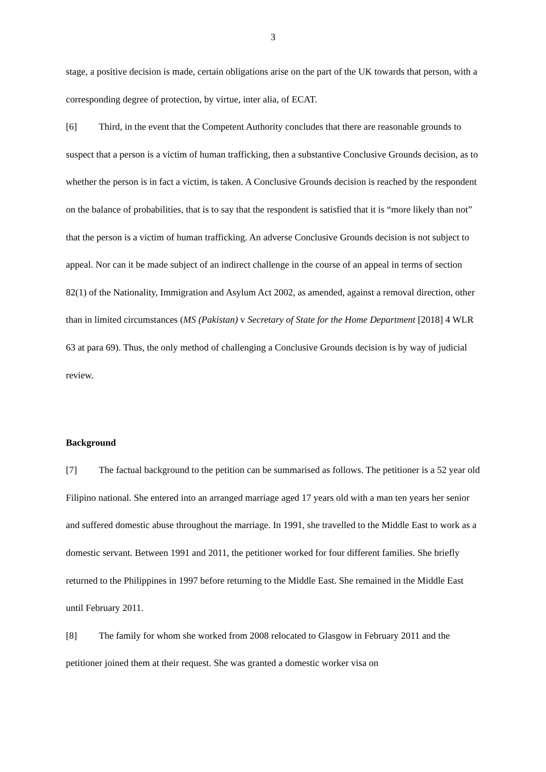3
stage, a positive decision is made, certain obligations arise on the part of the UK towards that person, with a corresponding degree of protection, by virtue, inter alia, of ECAT.
[6] Third, in the event that the Competent Authority concludes that there are reasonable grounds to suspect that a person is a victim of human trafficking, then a substantive Conclusive Grounds decision, as to whether the person is in fact a victim, is taken. A Conclusive Grounds decision is reached by the respondent on the balance of probabilities, that is to say that the respondent is satisfied that it is “more likely than not” that the person is a victim of human trafficking. An adverse Conclusive Grounds decision is not subject to appeal. Nor can it be made subject of an indirect challenge in the course of an appeal in terms of section 82(1) of the Nationality, Immigration and Asylum Act 2002, as amended, against a removal direction, other than in limited circumstances (MS (Pakistan) v Secretary of State for the Home Department [2018] 4 WLR 63 at para 69). Thus, the only method of challenging a Conclusive Grounds decision is by way of judicial review.
Background
[7] The factual background to the petition can be summarised as follows. The petitioner is a 52 year old Filipino national. She entered into an arranged marriage aged 17 years old with a man ten years her senior and suffered domestic abuse throughout the marriage. In 1991, she travelled to the Middle East to work as a domestic servant. Between 1991 and 2011, the petitioner worked for four different families. She briefly returned to the Philippines in 1997 before returning to the Middle East. She remained in the Middle East until February 2011.
[8] The family for whom she worked from 2008 relocated to Glasgow in February 2011 and the petitioner joined them at their request. She was granted a domestic worker visa on